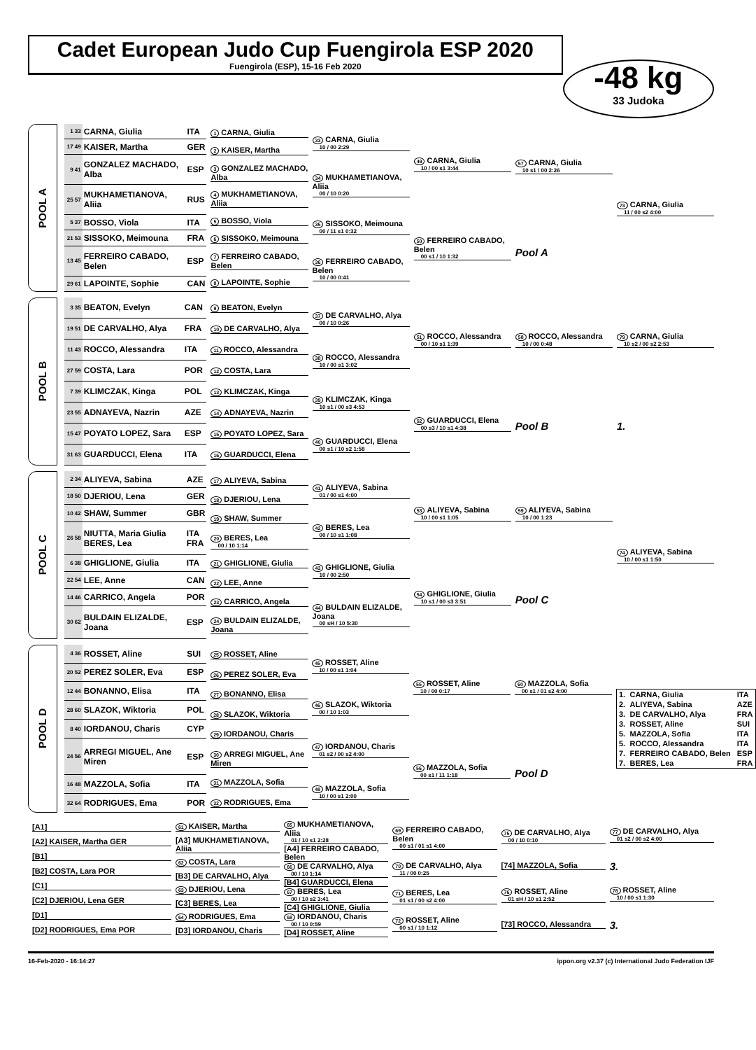Cadet European Judo Cup Fuengirola ESP 2020
Fuengirola (ESP), 15-16 Feb 2020
-48 kg
33 Judoka
POOL A
| 1 33 | CARNA, Giulia | ITA |
| 17 49 | KAISER, Martha | GER |
| 9 41 | GONZALEZ MACHADO, Alba | ESP |
| 25 57 | MUKHAMETIANOVA, Aliia | RUS |
| 5 37 | BOSSO, Viola | ITA |
| 21 53 | SISSOKO, Meimouna | FRA |
| 13 45 | FERREIRO CABADO, Belen | ESP |
| 29 61 | LAPOINTE, Sophie | CAN |
1 CARNA, Giulia
2 KAISER, Martha
3 GONZALEZ MACHADO, Alba
4 MUKHAMETIANOVA, Aliia
5 BOSSO, Viola
6 SISSOKO, Meimouna
7 FERREIRO CABADO, Belen
8 LAPOINTE, Sophie
33 CARNA, Giulia
10 / 00 2:29
34 MUKHAMETIANOVA, Aliia
00 / 10 0:20
35 SISSOKO, Meimouna
00 / 11 s1 0:32
36 FERREIRO CABADO, Belen
10 / 00 0:41
49 CARNA, Giulia
10 / 00 s1 3:44
50 FERREIRO CABADO, Belen
00 s1 / 10 1:32
57 CARNA, Giulia
10 s1 / 00 2:26
Pool A
73 CARNA, Giulia
11 / 00 s2 4:00
POOL B
| 3 35 | BEATON, Evelyn | CAN |
| 19 51 | DE CARVALHO, Alya | FRA |
| 11 43 | ROCCO, Alessandra | ITA |
| 27 59 | COSTA, Lara | POR |
| 7 39 | KLIMCZAK, Kinga | POL |
| 23 55 | ADNAYEVA, Nazrin | AZE |
| 15 47 | POYATO LOPEZ, Sara | ESP |
| 31 63 | GUARDUCCI, Elena | ITA |
9 BEATON, Evelyn
10 DE CARVALHO, Alya
11 ROCCO, Alessandra
12 COSTA, Lara
13 KLIMCZAK, Kinga
14 ADNAYEVA, Nazrin
15 POYATO LOPEZ, Sara
16 GUARDUCCI, Elena
37 DE CARVALHO, Alya
00 / 10 0:26
38 ROCCO, Alessandra
10 / 00 s1 3:02
39 KLIMCZAK, Kinga
10 s1 / 00 s3 4:53
40 GUARDUCCI, Elena
00 s1 / 10 s2 1:58
51 ROCCO, Alessandra
00 / 10 s1 1:39
52 GUARDUCCI, Elena
00 s3 / 10 s1 4:38
58 ROCCO, Alessandra
10 / 00 0:48
Pool B
79 CARNA, Giulia
10 s2 / 00 s2 2:53
1.
POOL C
| 2 34 | ALIYEVA, Sabina | AZE |
| 18 50 | DJERIOU, Lena | GER |
| 10 42 | SHAW, Summer | GBR |
| 26 58 | NIUTTA, Maria Giulia BERES, Lea | ITA FRA |
| 6 38 | GHIGLIONE, Giulia | ITA |
| 22 54 | LEE, Anne | CAN |
| 14 46 | CARRICO, Angela | POR |
| 30 62 | BULDAIN ELIZALDE, Joana | ESP |
17 ALIYEVA, Sabina
18 DJERIOU, Lena
19 SHAW, Summer
20 BERES, Lea
00 / 10 1:14
21 GHIGLIONE, Giulia
22 LEE, Anne
23 CARRICO, Angela
24 BULDAIN ELIZALDE, Joana
41 ALIYEVA, Sabina
01 / 00 s1 4:00
42 BERES, Lea
00 / 10 s1 1:08
43 GHIGLIONE, Giulia
10 / 00 2:50
44 BULDAIN ELIZALDE, Joana
00 sH / 10 5:30
53 ALIYEVA, Sabina
10 / 00 s1 1:05
54 GHIGLIONE, Giulia
10 s1 / 00 s3 3:51
59 ALIYEVA, Sabina
10 / 00 1:23
Pool C
74 ALIYEVA, Sabina
10 / 00 s1 1:50
POOL D
| 4 36 | ROSSET, Aline | SUI |
| 20 52 | PEREZ SOLER, Eva | ESP |
| 12 44 | BONANNO, Elisa | ITA |
| 28 60 | SLAZOK, Wiktoria | POL |
| 8 40 | IORDANOU, Charis | CYP |
| 24 56 | ARREGI MIGUEL, Ane Miren | ESP |
| 16 48 | MAZZOLA, Sofia | ITA |
| 32 64 | RODRIGUES, Ema | POR |
25 ROSSET, Aline
26 PEREZ SOLER, Eva
27 BONANNO, Elisa
28 SLAZOK, Wiktoria
29 IORDANOU, Charis
30 ARREGI MIGUEL, Ane Miren
31 MAZZOLA, Sofia
32 RODRIGUES, Ema
45 ROSSET, Aline
10 / 00 s1 1:04
46 SLAZOK, Wiktoria
00 / 10 1:03
47 IORDANOU, Charis
01 s2 / 00 s2 4:00
48 MAZZOLA, Sofia
10 / 00 s1 2:00
55 ROSSET, Aline
10 / 00 0:17
56 MAZZOLA, Sofia
00 s1 / 11 1:18
60 MAZZOLA, Sofia
00 s1 / 01 s2 4:00
Pool D
| 1. | CARNA, Giulia | ITA |
| 2. | ALIYEVA, Sabina | AZE |
| 3. | DE CARVALHO, Alya | FRA |
| 3. | ROSSET, Aline | SUI |
| 5. | MAZZOLA, Sofia | ITA |
| 5. | ROCCO, Alessandra | ITA |
| 7. | FERREIRO CABADO, Belen | ESP |
| 7. | BERES, Lea | FRA |
[A1]
[A2] KAISER, Martha GER
[B1]
[B2] COSTA, Lara POR
[C1]
[C2] DJERIOU, Lena GER
[D1]
[D2] RODRIGUES, Ema POR
61 KAISER, Martha
[A3] MUKHAMETIANOVA, Aliia
62 COSTA, Lara
[B3] DE CARVALHO, Alya
63 DJERIOU, Lena
[C3] BERES, Lea
64 RODRIGUES, Ema
[D3] IORDANOU, Charis
65 MUKHAMETIANOVA, Aliia
01 / 10 s1 2:28
[A4] FERREIRO CABADO, Belen
66 DE CARVALHO, Alya
00 / 10 1:14
[B4] GUARDUCCI, Elena
67 BERES, Lea
00 / 10 s2 3:41
[C4] GHIGLIONE, Giulia
68 IORDANOU, Charis
00 / 10 0:59
[D4] ROSSET, Aline
69 FERREIRO CABADO, Belen
00 s1 / 01 s1 4:00
70 DE CARVALHO, Alya
11 / 00 0:25
71 BERES, Lea
01 s1 / 00 s2 4:00
72 ROSSET, Aline
00 s1 / 10 1:12
75 DE CARVALHO, Alya
00 / 10 0:10
[74] MAZZOLA, Sofia
76 ROSSET, Aline
01 sH / 10 s1 2:52
[73] ROCCO, Alessandra
77 DE CARVALHO, Alya
01 s2 / 00 s2 4:00
3.
78 ROSSET, Aline
10 / 00 s1 1:30
3.
16-Feb-2020 - 16:14:27 ippon.org v2.37 (c) International Judo Federation IJF